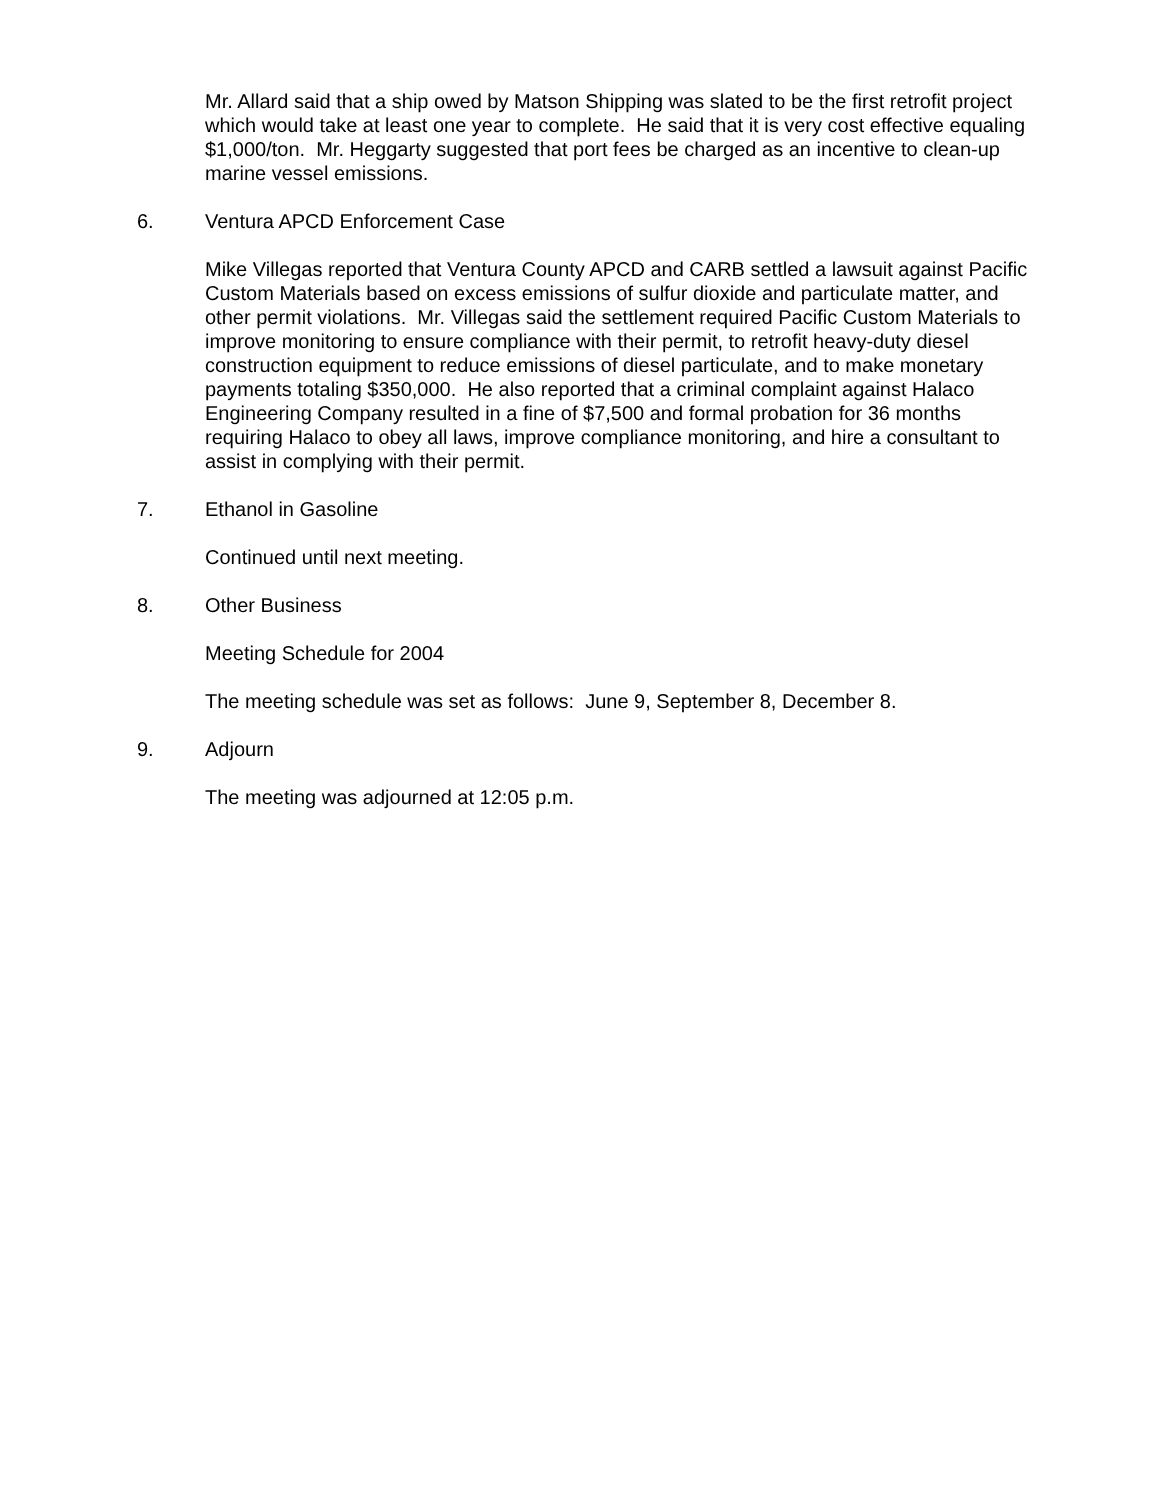Mr. Allard said that a ship owed by Matson Shipping was slated to be the first retrofit project which would take at least one year to complete. He said that it is very cost effective equaling $1,000/ton. Mr. Heggarty suggested that port fees be charged as an incentive to clean-up marine vessel emissions.
6. Ventura APCD Enforcement Case
Mike Villegas reported that Ventura County APCD and CARB settled a lawsuit against Pacific Custom Materials based on excess emissions of sulfur dioxide and particulate matter, and other permit violations. Mr. Villegas said the settlement required Pacific Custom Materials to improve monitoring to ensure compliance with their permit, to retrofit heavy-duty diesel construction equipment to reduce emissions of diesel particulate, and to make monetary payments totaling $350,000. He also reported that a criminal complaint against Halaco Engineering Company resulted in a fine of $7,500 and formal probation for 36 months requiring Halaco to obey all laws, improve compliance monitoring, and hire a consultant to assist in complying with their permit.
7. Ethanol in Gasoline
Continued until next meeting.
8. Other Business
Meeting Schedule for 2004
The meeting schedule was set as follows: June 9, September 8, December 8.
9. Adjourn
The meeting was adjourned at 12:05 p.m.